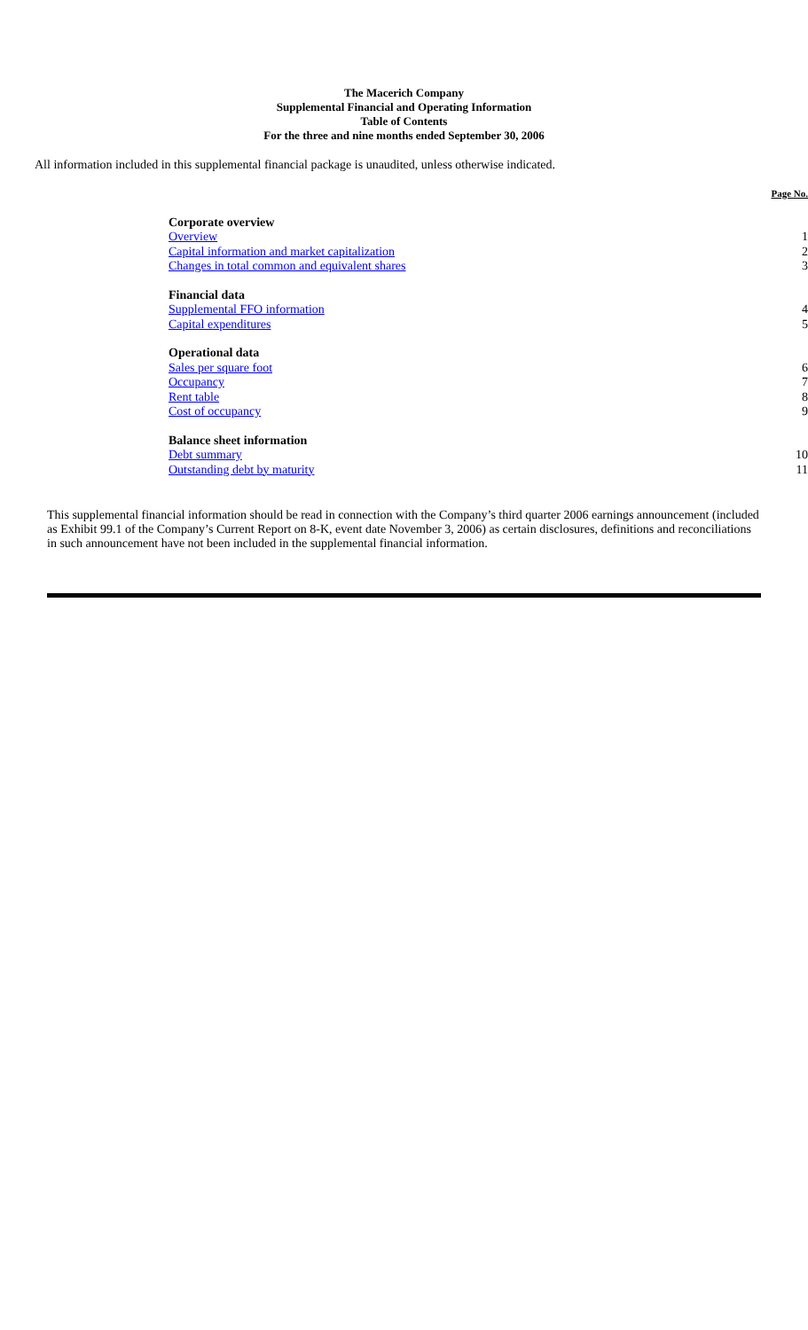The Macerich Company
Supplemental Financial and Operating Information
Table of Contents
For the three and nine months ended September 30, 2006
All information included in this supplemental financial package is unaudited, unless otherwise indicated.
| | Page No. |
| Corporate overview | |
| Overview | 1 |
| Capital information and market capitalization | 2 |
| Changes in total common and equivalent shares | 3 |
| Financial data | |
| Supplemental FFO information | 4 |
| Capital expenditures | 5 |
| Operational data | |
| Sales per square foot | 6 |
| Occupancy | 7 |
| Rent table | 8 |
| Cost of occupancy | 9 |
| Balance sheet information | |
| Debt summary | 10 |
| Outstanding debt by maturity | 11 |
This supplemental financial information should be read in connection with the Company’s third quarter 2006 earnings announcement (included as Exhibit 99.1 of the Company’s Current Report on 8-K, event date November 3, 2006) as certain disclosures, definitions and reconciliations in such announcement have not been included in the supplemental financial information.